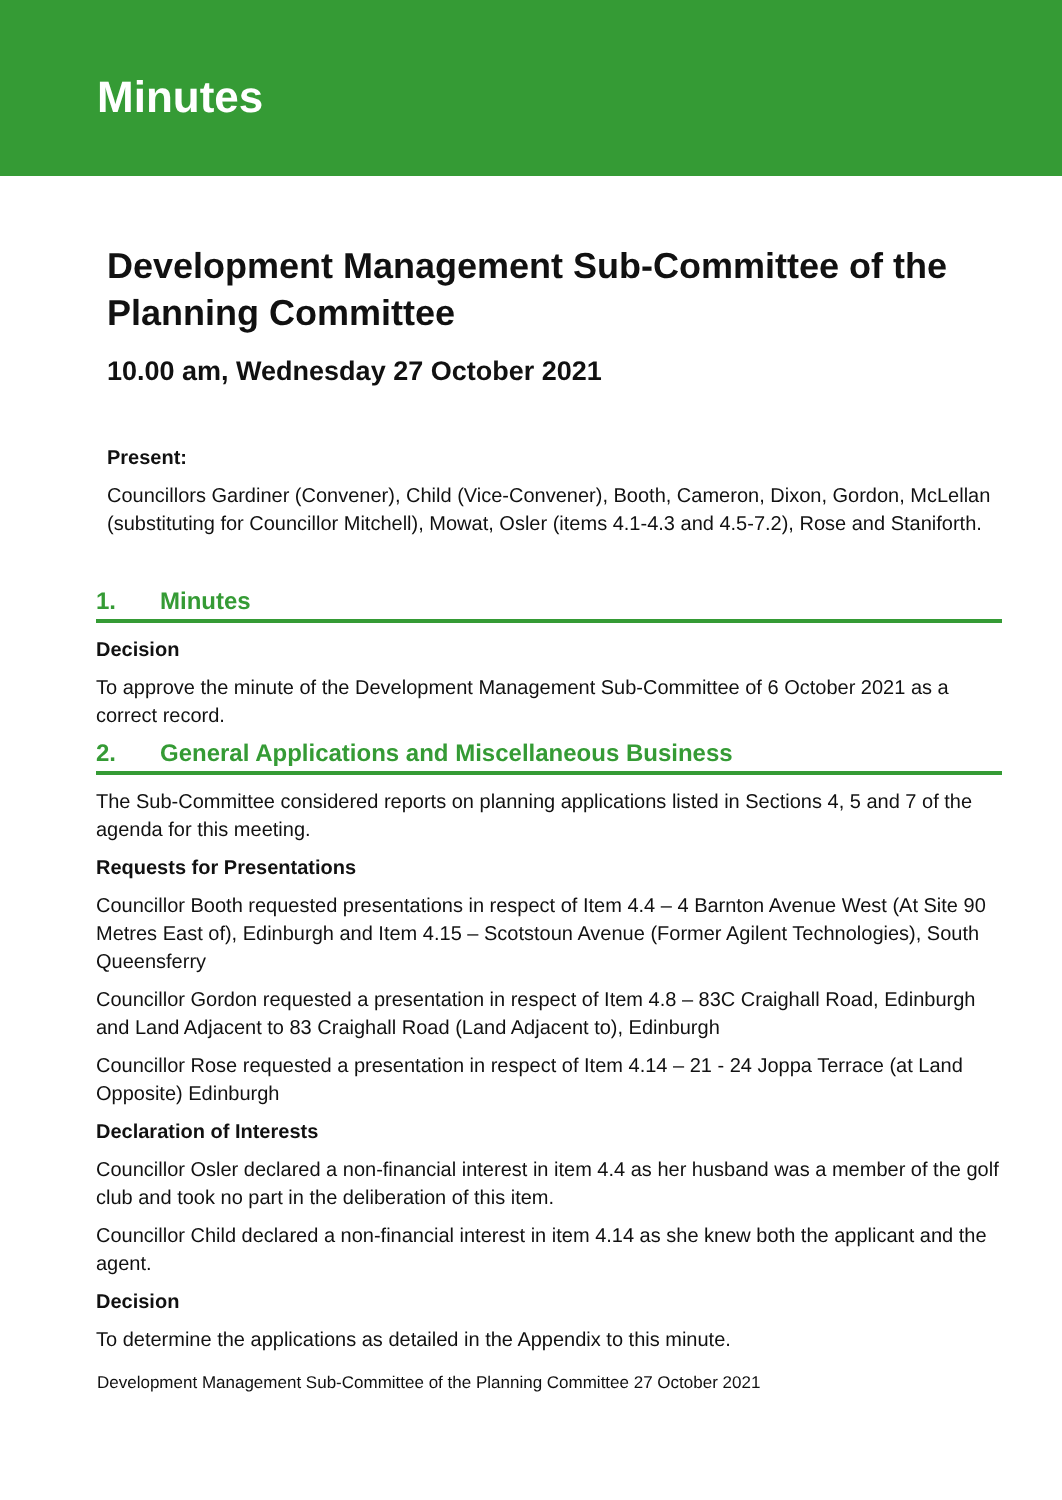Minutes
Development Management Sub-Committee of the Planning Committee
10.00 am, Wednesday 27 October 2021
Present:
Councillors Gardiner (Convener), Child (Vice-Convener), Booth, Cameron, Dixon, Gordon, McLellan (substituting for Councillor Mitchell), Mowat, Osler (items 4.1-4.3 and 4.5-7.2), Rose and Staniforth.
1. Minutes
Decision
To approve the minute of the Development Management Sub-Committee of 6 October 2021 as a correct record.
2. General Applications and Miscellaneous Business
The Sub-Committee considered reports on planning applications listed in Sections 4, 5 and 7 of the agenda for this meeting.
Requests for Presentations
Councillor Booth requested presentations in respect of Item 4.4 – 4 Barnton Avenue West (At Site 90 Metres East of), Edinburgh and Item 4.15 – Scotstoun Avenue (Former Agilent Technologies), South Queensferry
Councillor Gordon requested a presentation in respect of Item 4.8 – 83C Craighall Road, Edinburgh and Land Adjacent to 83 Craighall Road (Land Adjacent to), Edinburgh
Councillor Rose requested a presentation in respect of Item 4.14 – 21 - 24 Joppa Terrace (at Land Opposite) Edinburgh
Declaration of Interests
Councillor Osler declared a non-financial interest in item 4.4 as her husband was a member of the golf club and took no part in the deliberation of this item.
Councillor Child declared a non-financial interest in item 4.14 as she knew both the applicant and the agent.
Decision
To determine the applications as detailed in the Appendix to this minute.
Development Management Sub-Committee of the Planning Committee 27 October 2021